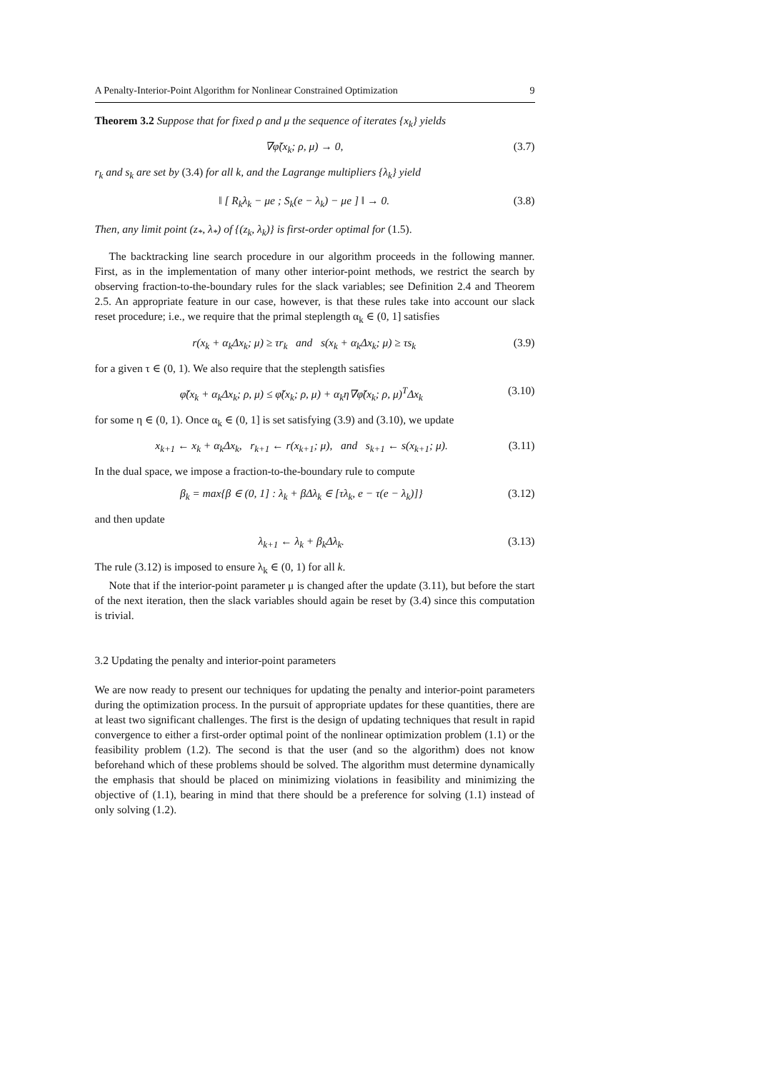A Penalty-Interior-Point Algorithm for Nonlinear Constrained Optimization 9
Theorem 3.2 Suppose that for fixed ρ and μ the sequence of iterates {x<sub>k</sub>} yields
∇φ̃(x<sub>k</sub>; ρ, μ) → 0, (3.7)
r<sub>k</sub> and s<sub>k</sub> are set by (3.4) for all k, and the Lagrange multipliers {λ<sub>k</sub>} yield
‖ [ R<sub>k</sub>λ<sub>k</sub> − μe ; S<sub>k</sub>(e − λ<sub>k</sub>) − μe ] ‖ → 0. (3.8)
Then, any limit point (z<sub>*</sub>, λ<sub>*</sub>) of {(z<sub>k</sub>, λ<sub>k</sub>)} is first-order optimal for (1.5).
The backtracking line search procedure in our algorithm proceeds in the following manner. First, as in the implementation of many other interior-point methods, we restrict the search by observing fraction-to-the-boundary rules for the slack variables; see Definition 2.4 and Theorem 2.5. An appropriate feature in our case, however, is that these rules take into account our slack reset procedure; i.e., we require that the primal steplength α<sub>k</sub> ∈ (0, 1] satisfies
r(x<sub>k</sub> + α<sub>k</sub>Δx<sub>k</sub>; μ) ≥ τr<sub>k</sub> and s(x<sub>k</sub> + α<sub>k</sub>Δx<sub>k</sub>; μ) ≥ τs<sub>k</sub> (3.9)
for a given τ ∈ (0, 1). We also require that the steplength satisfies
φ̃(x<sub>k</sub> + α<sub>k</sub>Δx<sub>k</sub>; ρ, μ) ≤ φ̃(x<sub>k</sub>; ρ, μ) + α<sub>k</sub>η∇φ̃(x<sub>k</sub>; ρ, μ)<sup>T</sup>Δx<sub>k</sub> (3.10)
for some η ∈ (0, 1). Once α<sub>k</sub> ∈ (0, 1] is set satisfying (3.9) and (3.10), we update
x<sub>k+1</sub> ← x<sub>k</sub> + α<sub>k</sub>Δx<sub>k</sub>, r<sub>k+1</sub> ← r(x<sub>k+1</sub>; μ), and s<sub>k+1</sub> ← s(x<sub>k+1</sub>; μ). (3.11)
In the dual space, we impose a fraction-to-the-boundary rule to compute
β<sub>k</sub> = max{β ∈ (0, 1] : λ<sub>k</sub> + βΔλ<sub>k</sub> ∈ [τλ<sub>k</sub>, e − τ(e − λ<sub>k</sub>)]} (3.12)
and then update
λ<sub>k+1</sub> ← λ<sub>k</sub> + β<sub>k</sub>Δλ<sub>k</sub>. (3.13)
The rule (3.12) is imposed to ensure λ<sub>k</sub> ∈ (0, 1) for all k.
Note that if the interior-point parameter μ is changed after the update (3.11), but before the start of the next iteration, then the slack variables should again be reset by (3.4) since this computation is trivial.
3.2 Updating the penalty and interior-point parameters
We are now ready to present our techniques for updating the penalty and interior-point parameters during the optimization process. In the pursuit of appropriate updates for these quantities, there are at least two significant challenges. The first is the design of updating techniques that result in rapid convergence to either a first-order optimal point of the nonlinear optimization problem (1.1) or the feasibility problem (1.2). The second is that the user (and so the algorithm) does not know beforehand which of these problems should be solved. The algorithm must determine dynamically the emphasis that should be placed on minimizing violations in feasibility and minimizing the objective of (1.1), bearing in mind that there should be a preference for solving (1.1) instead of only solving (1.2).